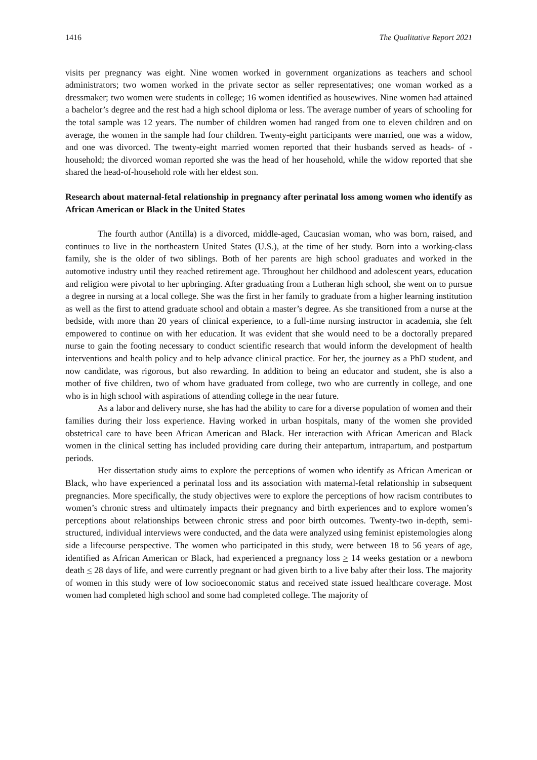1416 The Qualitative Report 2021
visits per pregnancy was eight. Nine women worked in government organizations as teachers and school administrators; two women worked in the private sector as seller representatives; one woman worked as a dressmaker; two women were students in college; 16 women identified as housewives. Nine women had attained a bachelor’s degree and the rest had a high school diploma or less. The average number of years of schooling for the total sample was 12 years. The number of children women had ranged from one to eleven children and on average, the women in the sample had four children. Twenty-eight participants were married, one was a widow, and one was divorced. The twenty-eight married women reported that their husbands served as heads- of -household; the divorced woman reported she was the head of her household, while the widow reported that she shared the head-of-household role with her eldest son.
Research about maternal-fetal relationship in pregnancy after perinatal loss among women who identify as African American or Black in the United States
The fourth author (Antilla) is a divorced, middle-aged, Caucasian woman, who was born, raised, and continues to live in the northeastern United States (U.S.), at the time of her study. Born into a working-class family, she is the older of two siblings. Both of her parents are high school graduates and worked in the automotive industry until they reached retirement age. Throughout her childhood and adolescent years, education and religion were pivotal to her upbringing. After graduating from a Lutheran high school, she went on to pursue a degree in nursing at a local college. She was the first in her family to graduate from a higher learning institution as well as the first to attend graduate school and obtain a master’s degree. As she transitioned from a nurse at the bedside, with more than 20 years of clinical experience, to a full-time nursing instructor in academia, she felt empowered to continue on with her education. It was evident that she would need to be a doctorally prepared nurse to gain the footing necessary to conduct scientific research that would inform the development of health interventions and health policy and to help advance clinical practice. For her, the journey as a PhD student, and now candidate, was rigorous, but also rewarding. In addition to being an educator and student, she is also a mother of five children, two of whom have graduated from college, two who are currently in college, and one who is in high school with aspirations of attending college in the near future.
As a labor and delivery nurse, she has had the ability to care for a diverse population of women and their families during their loss experience. Having worked in urban hospitals, many of the women she provided obstetrical care to have been African American and Black. Her interaction with African American and Black women in the clinical setting has included providing care during their antepartum, intrapartum, and postpartum periods.
Her dissertation study aims to explore the perceptions of women who identify as African American or Black, who have experienced a perinatal loss and its association with maternal-fetal relationship in subsequent pregnancies. More specifically, the study objectives were to explore the perceptions of how racism contributes to women’s chronic stress and ultimately impacts their pregnancy and birth experiences and to explore women’s perceptions about relationships between chronic stress and poor birth outcomes. Twenty-two in-depth, semi-structured, individual interviews were conducted, and the data were analyzed using feminist epistemologies along side a lifecourse perspective. The women who participated in this study, were between 18 to 56 years of age, identified as African American or Black, had experienced a pregnancy loss > 14 weeks gestation or a newborn death < 28 days of life, and were currently pregnant or had given birth to a live baby after their loss. The majority of women in this study were of low socioeconomic status and received state issued healthcare coverage. Most women had completed high school and some had completed college. The majority of